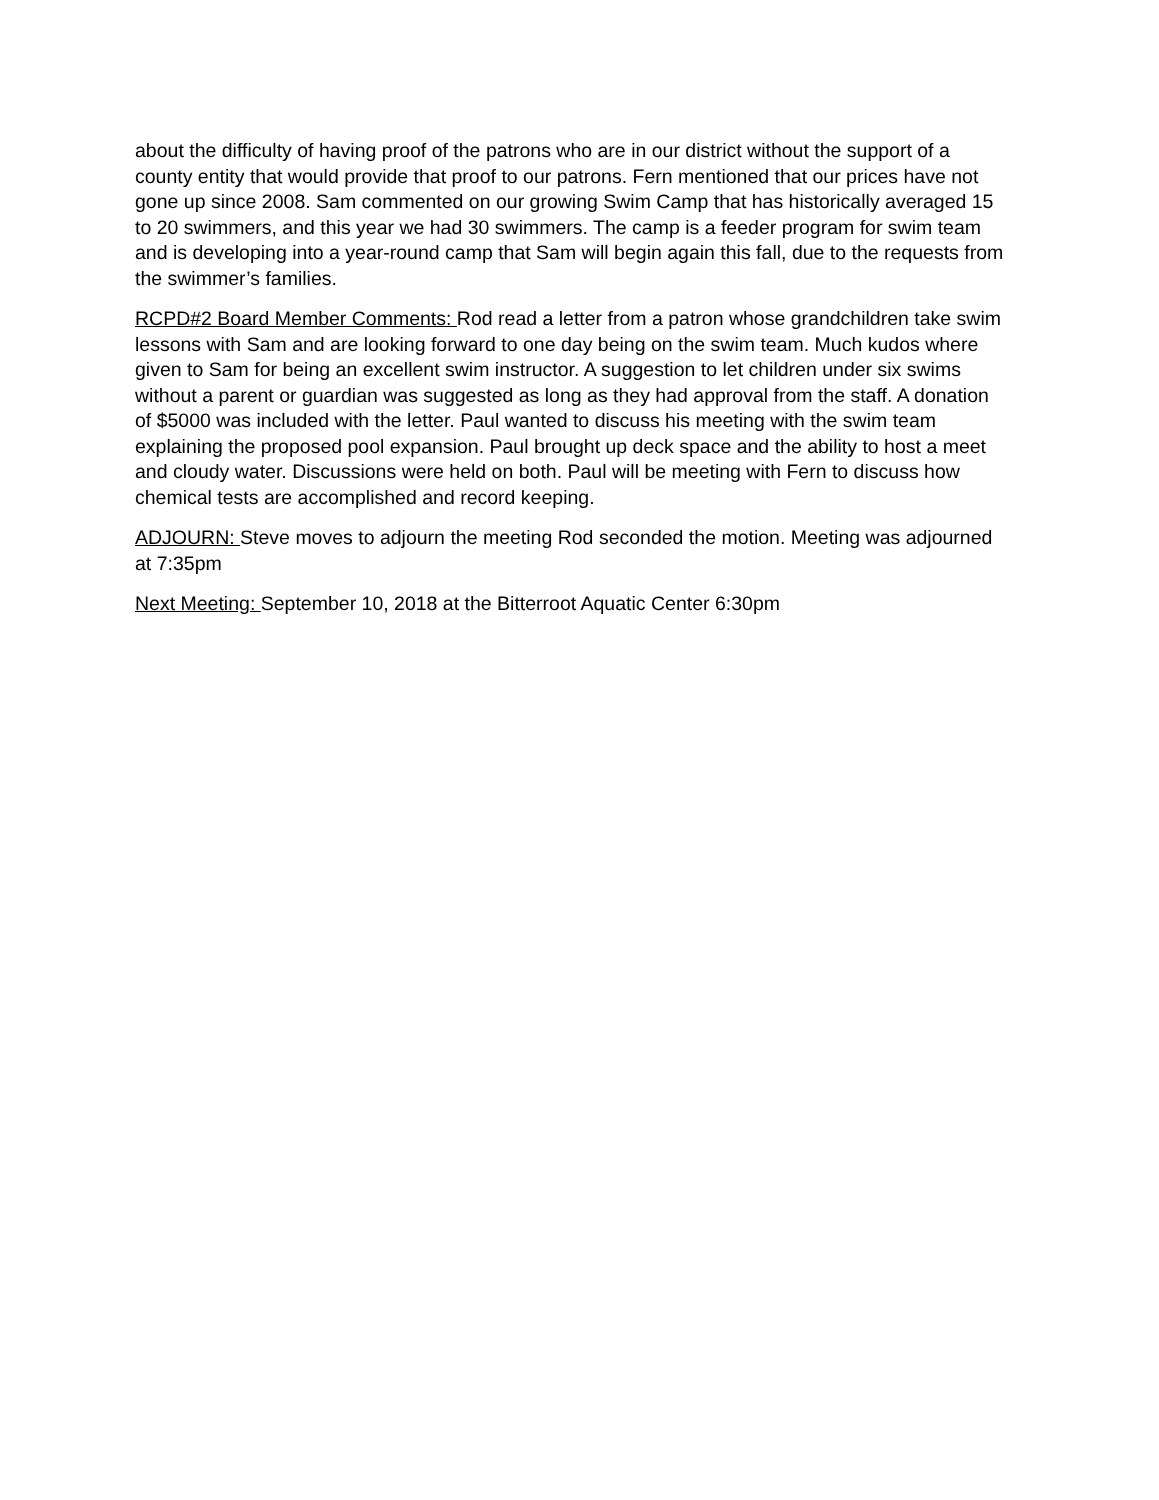about the difficulty of having proof of the patrons who are in our district without the support of a county entity that would provide that proof to our patrons. Fern mentioned that our prices have not gone up since 2008. Sam commented on our growing Swim Camp that has historically averaged 15 to 20 swimmers, and this year we had 30 swimmers. The camp is a feeder program for swim team and is developing into a year-round camp that Sam will begin again this fall, due to the requests from the swimmer’s families.
RCPD#2 Board Member Comments: Rod read a letter from a patron whose grandchildren take swim lessons with Sam and are looking forward to one day being on the swim team. Much kudos where given to Sam for being an excellent swim instructor. A suggestion to let children under six swims without a parent or guardian was suggested as long as they had approval from the staff. A donation of $5000 was included with the letter. Paul wanted to discuss his meeting with the swim team explaining the proposed pool expansion. Paul brought up deck space and the ability to host a meet and cloudy water. Discussions were held on both. Paul will be meeting with Fern to discuss how chemical tests are accomplished and record keeping.
ADJOURN: Steve moves to adjourn the meeting Rod seconded the motion. Meeting was adjourned at 7:35pm
Next Meeting: September 10, 2018 at the Bitterroot Aquatic Center 6:30pm